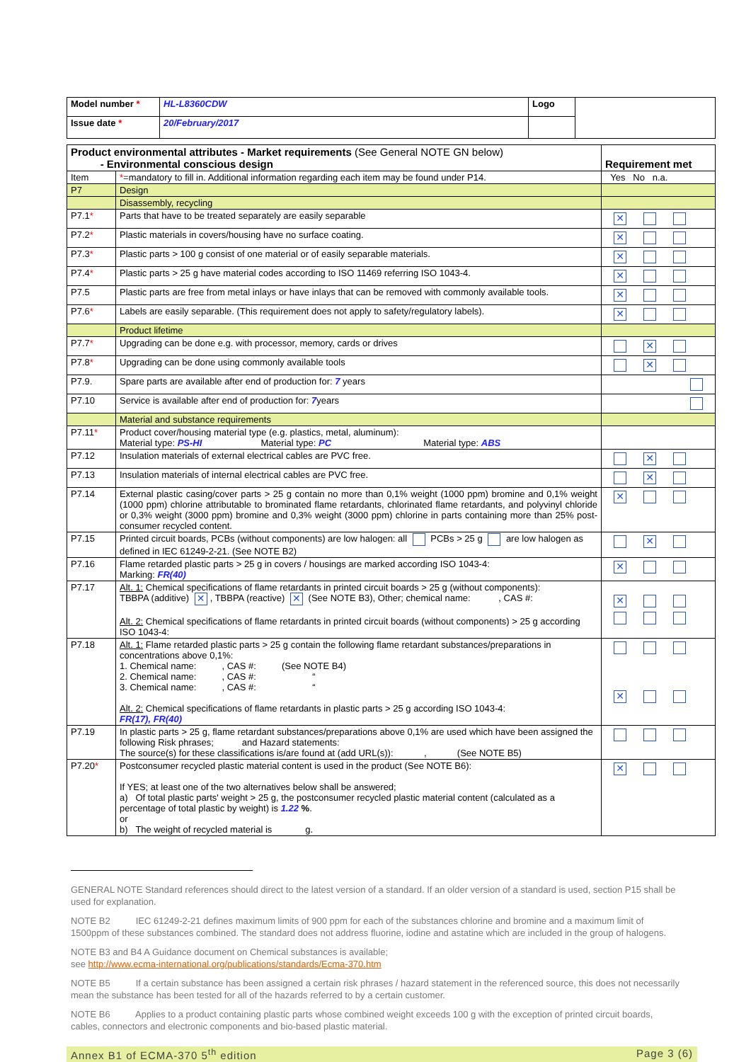| Model number * | HL-L8360CDW | Logo | |
| Issue date * | 20/February/2017 | | |
| Product environmental attributes - Market requirements (See General NOTE GN below) - Environmental conscious design | | Requirement met |
| Item | * =mandatory to fill in. Additional information regarding each item may be found under P14. | Yes No n.a. |
| P7 | Design | |
| | Disassembly, recycling | |
| P7.1 * | Parts that have to be treated separately are easily separable | ✕ |
| P7.2 * | Plastic materials in covers/housing have no surface coating. | ✕ |
| P7.3 * | Plastic parts > 100 g consist of one material or of easily separable materials. | ✕ |
| P7.4 * | Plastic parts > 25 g have material codes according to ISO 11469 referring ISO 1043-4. | ✕ |
| P7.5 | Plastic parts are free from metal inlays or have inlays that can be removed with commonly available tools. | ✕ |
| P7.6 * | Labels are easily separable. (This requirement does not apply to safety/regulatory labels). | ✕ |
| | Product lifetime | |
| P7.7 * | Upgrading can be done e.g. with processor, memory, cards or drives | ✕ |
| P7.8 * | Upgrading can be done using commonly available tools | ✕ |
| P7.9. | Spare parts are available after end of production for: 7 years | |
| P7.10 | Service is available after end of production for: 7 years | |
| | Material and substance requirements | |
| P7.11 * | Product cover/housing material type (e.g. plastics, metal, aluminum): Material type: PS-HI Material type: PC Material type: ABS | |
| P7.12 | Insulation materials of external electrical cables are PVC free. | ✕ |
| P7.13 | Insulation materials of internal electrical cables are PVC free. | ✕ |
| P7.14 | External plastic casing/cover parts > 25 g contain no more than 0,1% weight (1000 ppm) bromine and 0,1% weight (1000 ppm) chlorine attributable to brominated flame retardants, chlorinated flame retardants, and polyvinyl chloride or 0,3% weight (3000 ppm) bromine and 0,3% weight (3000 ppm) chlorine in parts containing more than 25% post-consumer recycled content. | ✕ |
| P7.15 | Printed circuit boards, PCBs (without components) are low halogen: all PCBs > 25 g are low halogen as defined in IEC 61249-2-21. (See NOTE B2) | ✕ |
| P7.16 | Flame retarded plastic parts > 25 g in covers / housings are marked according ISO 1043-4: Marking: FR(40) | ✕ |
| P7.17 | Alt. 1: Chemical specifications of flame retardants in printed circuit boards > 25 g (without components): TBBPA (additive) ✕ , TBBPA (reactive) ✕ (See NOTE B3), Other; chemical name: , CAS #: Alt. 2: Chemical specifications of flame retardants in printed circuit boards (without components) > 25 g according ISO 1043-4: | ✕ |
| P7.18 | Alt. 1: Flame retarded plastic parts > 25 g contain the following flame retardant substances/preparations in concentrations above 0,1%: 1. Chemical name: , CAS #: (See NOTE B4) 2. Chemical name: , CAS #: “ 3. Chemical name: , CAS #: “ Alt. 2: Chemical specifications of flame retardants in plastic parts > 25 g according ISO 1043-4: FR(17), FR(40) | ✕ |
| P7.19 | In plastic parts > 25 g, flame retardant substances/preparations above 0,1% are used which have been assigned the following Risk phrases; and Hazard statements: The source(s) for these classifications is/are found at (add URL(s)): , (See NOTE B5) | |
| P7.20 * | Postconsumer recycled plastic material content is used in the product (See NOTE B6): If YES; at least one of the two alternatives below shall be answered; a) Of total plastic parts' weight > 25 g, the postconsumer recycled plastic material content (calculated as a percentage of total plastic by weight) is 1.22 % . or b) The weight of recycled material is g. | ✕ |
GENERAL NOTE Standard references should direct to the latest version of a standard. If an older version of a standard is used, section P15 shall be used for explanation.
NOTE B2 IEC 61249-2-21 defines maximum limits of 900 ppm for each of the substances chlorine and bromine and a maximum limit of 1500ppm of these substances combined. The standard does not address fluorine, iodine and astatine which are included in the group of halogens.
NOTE B3 and B4 A Guidance document on Chemical substances is available;
see http://www.ecma-international.org/publications/standards/Ecma-370.htm
NOTE B5 If a certain substance has been assigned a certain risk phrases / hazard statement in the referenced source, this does not necessarily mean the substance has been tested for all of the hazards referred to by a certain customer.
NOTE B6 Applies to a product containing plastic parts whose combined weight exceeds 100 g with the exception of printed circuit boards, cables, connectors and electronic components and bio-based plastic material.
Annex B1 of ECMA-370 5<sup>th</sup> edition Page 3 (6)